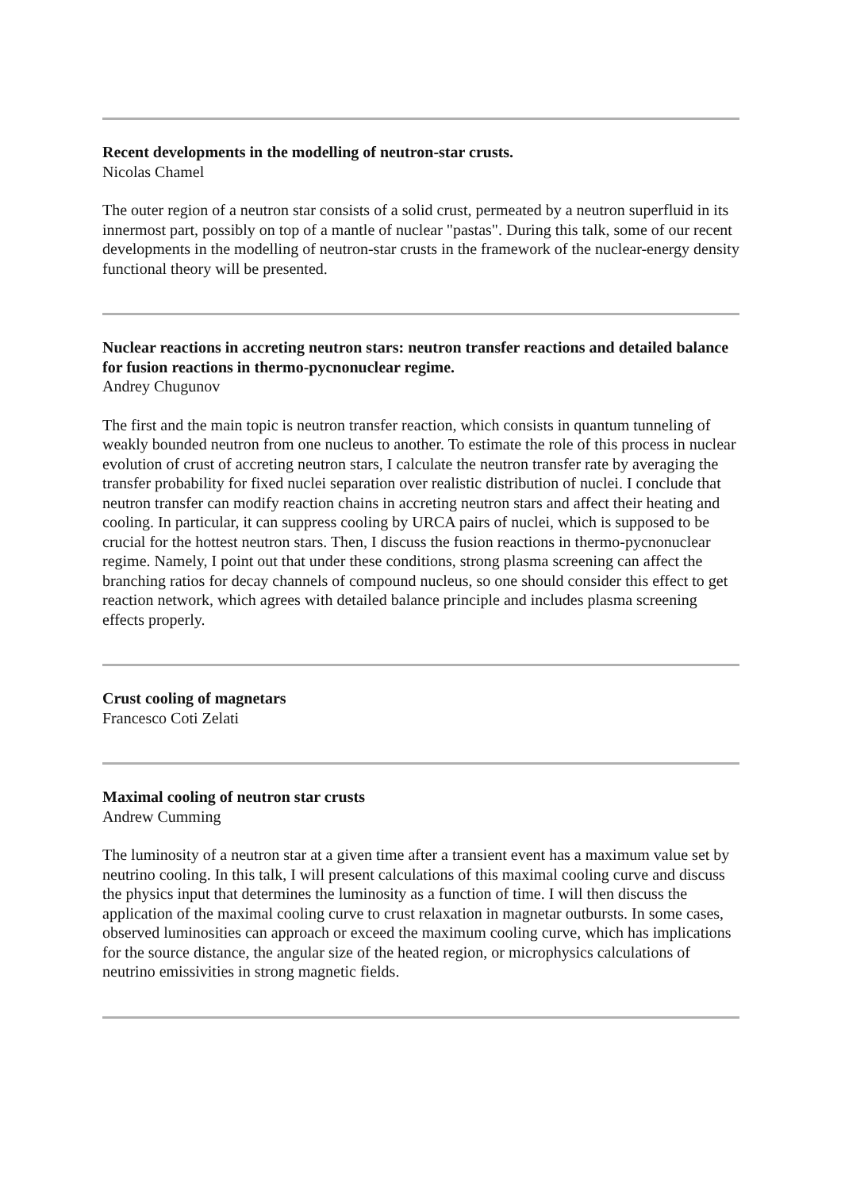Recent developments in the modelling of neutron-star crusts.
Nicolas Chamel
The outer region of a neutron star consists of a solid crust, permeated by a neutron superfluid in its innermost part, possibly on top of a mantle of nuclear "pastas". During this talk, some of our recent developments in the modelling of neutron-star crusts in the framework of the nuclear-energy density functional theory will be presented.
Nuclear reactions in accreting neutron stars: neutron transfer reactions and detailed balance for fusion reactions in thermo-pycnonuclear regime.
Andrey Chugunov
The first and the main topic is neutron transfer reaction, which consists in quantum tunneling of weakly bounded neutron from one nucleus to another. To estimate the role of this process in nuclear evolution of crust of accreting neutron stars, I calculate the neutron transfer rate by averaging the transfer probability for fixed nuclei separation over realistic distribution of nuclei. I conclude that neutron transfer can modify reaction chains in accreting neutron stars and affect their heating and cooling. In particular, it can suppress cooling by URCA pairs of nuclei, which is supposed to be crucial for the hottest neutron stars. Then, I discuss the fusion reactions in thermo-pycnonuclear regime. Namely, I point out that under these conditions, strong plasma screening can affect the branching ratios for decay channels of compound nucleus, so one should consider this effect to get reaction network, which agrees with detailed balance principle and includes plasma screening effects properly.
Crust cooling of magnetars
Francesco Coti Zelati
Maximal cooling of neutron star crusts
Andrew Cumming
The luminosity of a neutron star at a given time after a transient event has a maximum value set by neutrino cooling. In this talk, I will present calculations of this maximal cooling curve and discuss the physics input that determines the luminosity as a function of time. I will then discuss the application of the maximal cooling curve to crust relaxation in magnetar outbursts. In some cases, observed luminosities can approach or exceed the maximum cooling curve, which has implications for the source distance, the angular size of the heated region, or microphysics calculations of neutrino emissivities in strong magnetic fields.